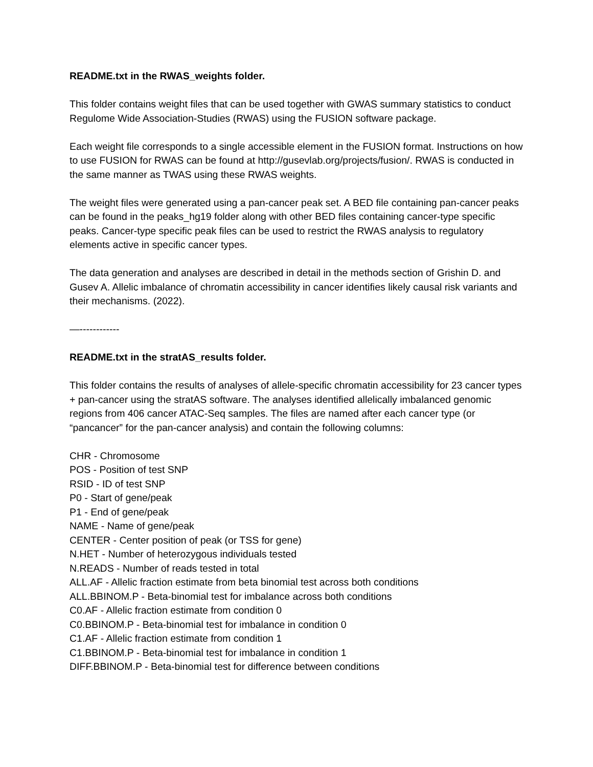README.txt in the RWAS_weights folder.
This folder contains weight files that can be used together with GWAS summary statistics to conduct Regulome Wide Association-Studies (RWAS) using the FUSION software package.
Each weight file corresponds to a single accessible element in the FUSION format. Instructions on how to use FUSION for RWAS can be found at http://gusevlab.org/projects/fusion/. RWAS is conducted in the same manner as TWAS using these RWAS weights.
The weight files were generated using a pan-cancer peak set. A BED file containing pan-cancer peaks can be found in the peaks_hg19 folder along with other BED files containing cancer-type specific peaks. Cancer-type specific peak files can be used to restrict the RWAS analysis to regulatory elements active in specific cancer types.
The data generation and analyses are described in detail in the methods section of Grishin D. and Gusev A. Allelic imbalance of chromatin accessibility in cancer identifies likely causal risk variants and their mechanisms. (2022).
—------------
README.txt in the stratAS_results folder.
This folder contains the results of analyses of allele-specific chromatin accessibility for 23 cancer types + pan-cancer using the stratAS software. The analyses identified allelically imbalanced genomic regions from 406 cancer ATAC-Seq samples. The files are named after each cancer type (or “pancancer” for the pan-cancer analysis) and contain the following columns:
CHR - Chromosome
POS - Position of test SNP
RSID - ID of test SNP
P0 - Start of gene/peak
P1 - End of gene/peak
NAME - Name of gene/peak
CENTER - Center position of peak (or TSS for gene)
N.HET - Number of heterozygous individuals tested
N.READS - Number of reads tested in total
ALL.AF - Allelic fraction estimate from beta binomial test across both conditions
ALL.BBINOM.P - Beta-binomial test for imbalance across both conditions
C0.AF - Allelic fraction estimate from condition 0
C0.BBINOM.P - Beta-binomial test for imbalance in condition 0
C1.AF - Allelic fraction estimate from condition 1
C1.BBINOM.P - Beta-binomial test for imbalance in condition 1
DIFF.BBINOM.P - Beta-binomial test for difference between conditions